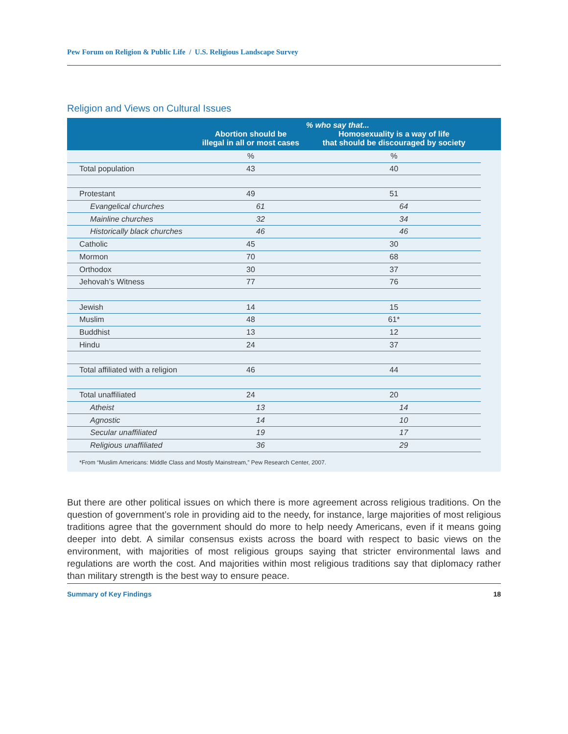Pew Forum on Religion & Public Life / U.S. Religious Landscape Survey
Religion and Views on Cultural Issues
| | % who say that... | | |
| --- | --- | --- | --- |
| | Abortion should be illegal in all or most cases | Homosexuality is a way of life that should be discouraged by society | |
| | % | % | |
| Total population | 43 | 40 | |
| Protestant | 49 | 51 | |
| Evangelical churches | 61 | 64 | |
| Mainline churches | 32 | 34 | |
| Historically black churches | 46 | 46 | |
| Catholic | 45 | 30 | |
| Mormon | 70 | 68 | |
| Orthodox | 30 | 37 | |
| Jehovah’s Witness | 77 | 76 | |
| Jewish | 14 | 15 | |
| Muslim | 48 | 61* | |
| Buddhist | 13 | 12 | |
| Hindu | 24 | 37 | |
| Total affiliated with a religion | 46 | 44 | |
| Total unaffiliated | 24 | 20 | |
| Atheist | 13 | 14 | |
| Agnostic | 14 | 10 | |
| Secular unaffiliated | 19 | 17 | |
| Religious unaffiliated | 36 | 29 | |
*From “Muslim Americans: Middle Class and Mostly Mainstream,” Pew Research Center, 2007.
But there are other political issues on which there is more agreement across religious traditions. On the question of government’s role in providing aid to the needy, for instance, large majorities of most religious traditions agree that the government should do more to help needy Americans, even if it means going deeper into debt. A similar consensus exists across the board with respect to basic views on the environment, with majorities of most religious groups saying that stricter environmental laws and regulations are worth the cost. And majorities within most religious traditions say that diplomacy rather than military strength is the best way to ensure peace.
Summary of Key Findings 18